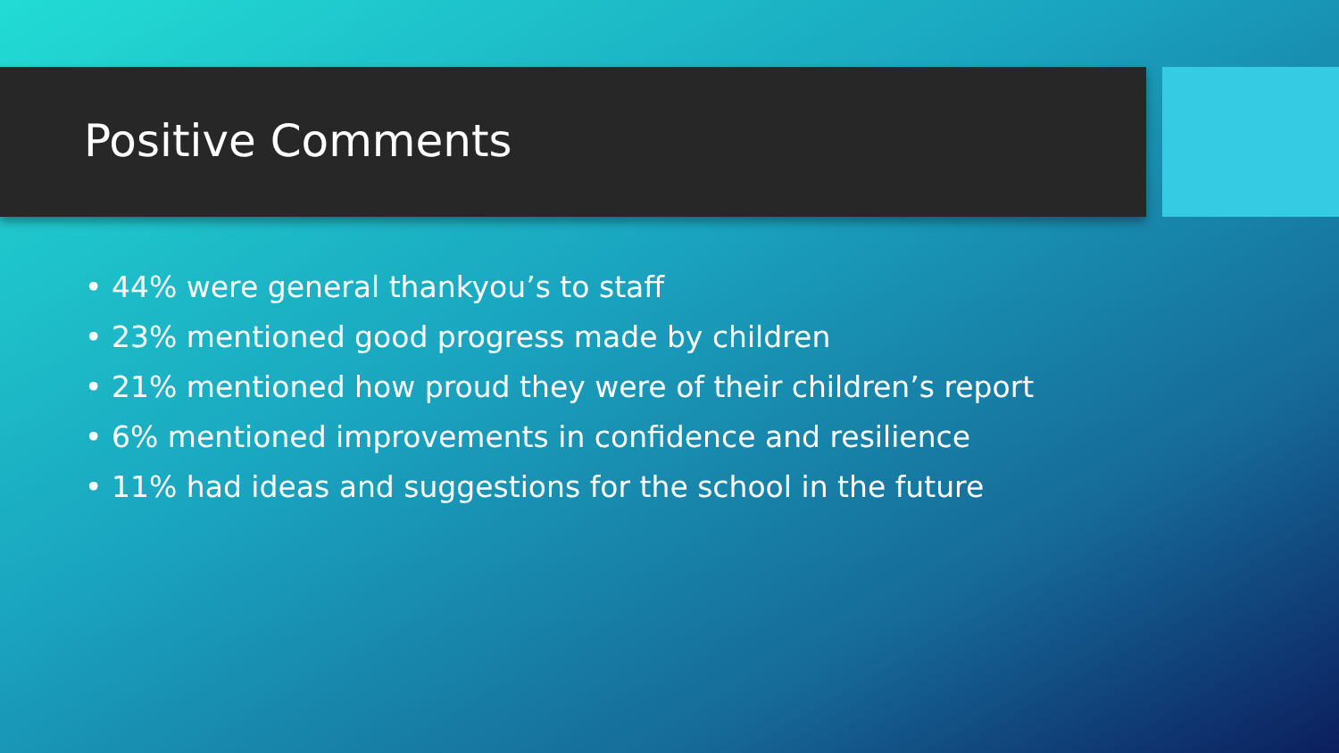Positive Comments
• 44% were general thankyou’s to staff
• 23% mentioned good progress made by children
• 21% mentioned how proud they were of their children’s report
• 6% mentioned improvements in confidence and resilience
• 11% had ideas and suggestions for the school in the future